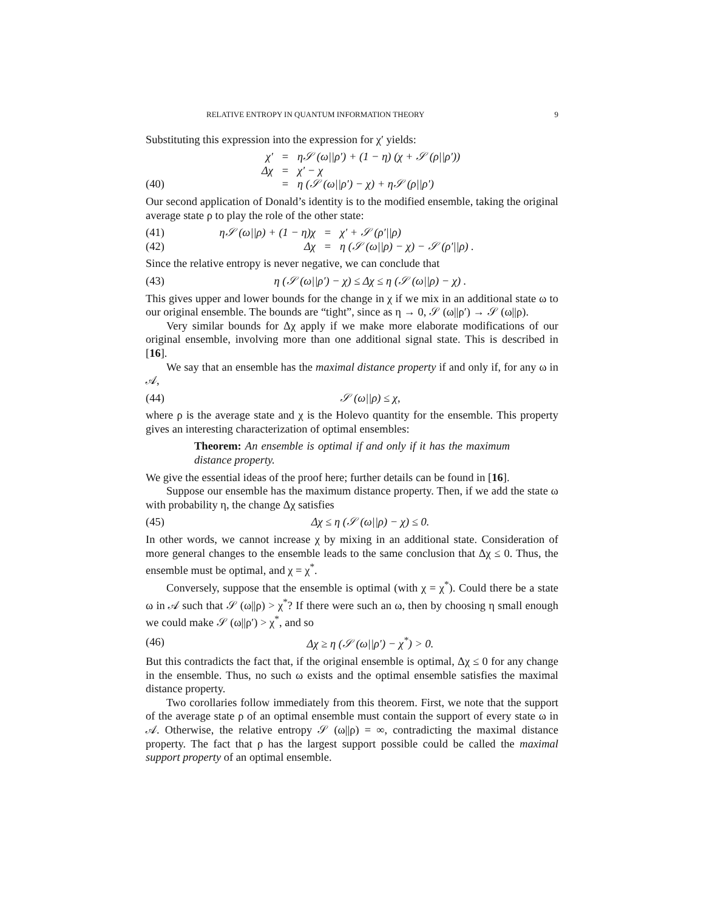RELATIVE ENTROPY IN QUANTUM INFORMATION THEORY 9
Substituting this expression into the expression for χ′ yields:
χ′ = η𝒮 (ω||ρ′) + (1 − η) (χ + 𝒮 (ρ||ρ′)) Δχ = χ′ − χ (40) = η (𝒮 (ω||ρ′) − χ) + η𝒮 (ρ||ρ′)
Our second application of Donald’s identity is to the modified ensemble, taking the original average state ρ to play the role of the other state:
(41) η𝒮 (ω||ρ) + (1 − η)χ = χ′ + 𝒮 (ρ′||ρ) (42) Δχ = η (𝒮 (ω||ρ) − χ) − 𝒮 (ρ′||ρ) .
Since the relative entropy is never negative, we can conclude that
(43) η (𝒮 (ω||ρ′) − χ) ≤ Δχ ≤ η (𝒮 (ω||ρ) − χ) .
This gives upper and lower bounds for the change in χ if we mix in an additional state ω to our original ensemble. The bounds are “tight”, since as η → 0, 𝒮 (ω||ρ′) → 𝒮 (ω||ρ).
Very similar bounds for Δχ apply if we make more elaborate modifications of our original ensemble, involving more than one additional signal state. This is described in [16].
We say that an ensemble has the maximal distance property if and only if, for any ω in 𝒜,
(44) 𝒮 (ω||ρ) ≤ χ,
where ρ is the average state and χ is the Holevo quantity for the ensemble. This property gives an interesting characterization of optimal ensembles:
Theorem: An ensemble is optimal if and only if it has the maximum distance property.
We give the essential ideas of the proof here; further details can be found in [16].
Suppose our ensemble has the maximum distance property. Then, if we add the state ω with probability η, the change Δχ satisfies
(45) Δχ ≤ η (𝒮 (ω||ρ) − χ) ≤ 0.
In other words, we cannot increase χ by mixing in an additional state. Consideration of more general changes to the ensemble leads to the same conclusion that Δχ ≤ 0. Thus, the ensemble must be optimal, and χ = χ<sup>*</sup>.
Conversely, suppose that the ensemble is optimal (with χ = χ<sup>*</sup>). Could there be a state ω in 𝒜 such that 𝒮 (ω||ρ) > χ<sup>*</sup>? If there were such an ω, then by choosing η small enough we could make 𝒮 (ω||ρ′) > χ<sup>*</sup>, and so
(46) Δχ ≥ η (𝒮 (ω||ρ′) − χ<sup>*</sup>) > 0.
But this contradicts the fact that, if the original ensemble is optimal, Δχ ≤ 0 for any change in the ensemble. Thus, no such ω exists and the optimal ensemble satisfies the maximal distance property.
Two corollaries follow immediately from this theorem. First, we note that the support of the average state ρ of an optimal ensemble must contain the support of every state ω in 𝒜. Otherwise, the relative entropy 𝒮 (ω||ρ) = ∞, contradicting the maximal distance property. The fact that ρ has the largest support possible could be called the maximal support property of an optimal ensemble.